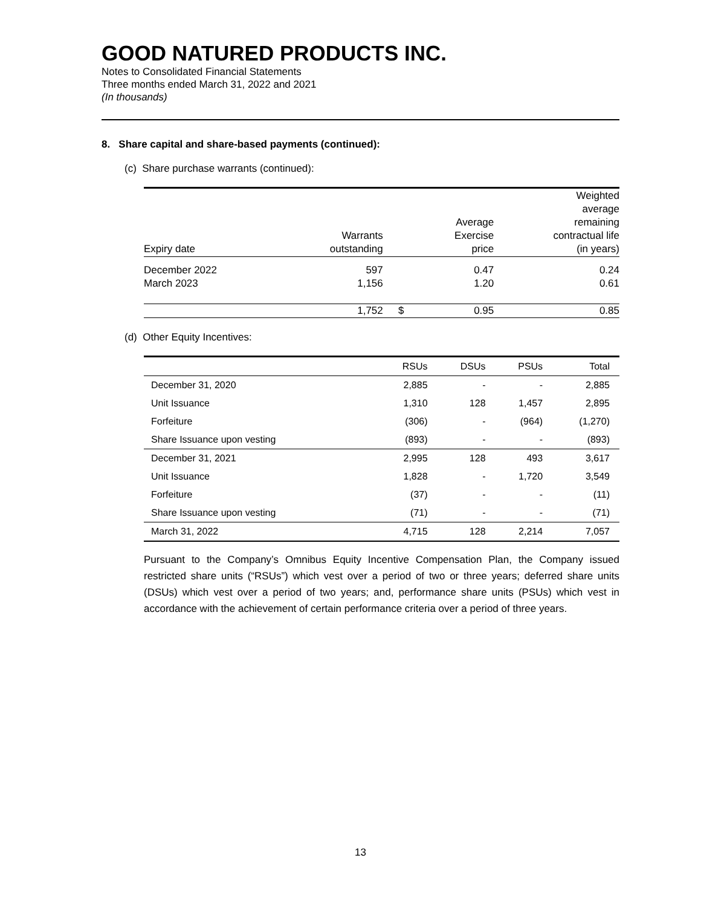GOOD NATURED PRODUCTS INC.
Notes to Consolidated Financial Statements
Three months ended March 31, 2022 and 2021
(In thousands)
8. Share capital and share-based payments (continued):
(c) Share purchase warrants (continued):
| Expiry date | Warrants outstanding | | Average Exercise price | Weighted average remaining contractual life (in years) |
| --- | --- | --- | --- | --- |
| December 2022 | 597 | | 0.47 | 0.24 |
| March 2023 | 1,156 | | 1.20 | 0.61 |
| | 1,752 | $ | 0.95 | 0.85 |
(d) Other Equity Incentives:
| | RSUs | DSUs | PSUs | Total |
| --- | --- | --- | --- | --- |
| December 31, 2020 | 2,885 | - | - | 2,885 |
| Unit Issuance | 1,310 | 128 | 1,457 | 2,895 |
| Forfeiture | (306) | - | (964) | (1,270) |
| Share Issuance upon vesting | (893) | - | - | (893) |
| December 31, 2021 | 2,995 | 128 | 493 | 3,617 |
| Unit Issuance | 1,828 | - | 1,720 | 3,549 |
| Forfeiture | (37) | - | - | (11) |
| Share Issuance upon vesting | (71) | - | - | (71) |
| March 31, 2022 | 4,715 | 128 | 2,214 | 7,057 |
Pursuant to the Company’s Omnibus Equity Incentive Compensation Plan, the Company issued restricted share units (“RSUs”) which vest over a period of two or three years; deferred share units (DSUs) which vest over a period of two years; and, performance share units (PSUs) which vest in accordance with the achievement of certain performance criteria over a period of three years.
13